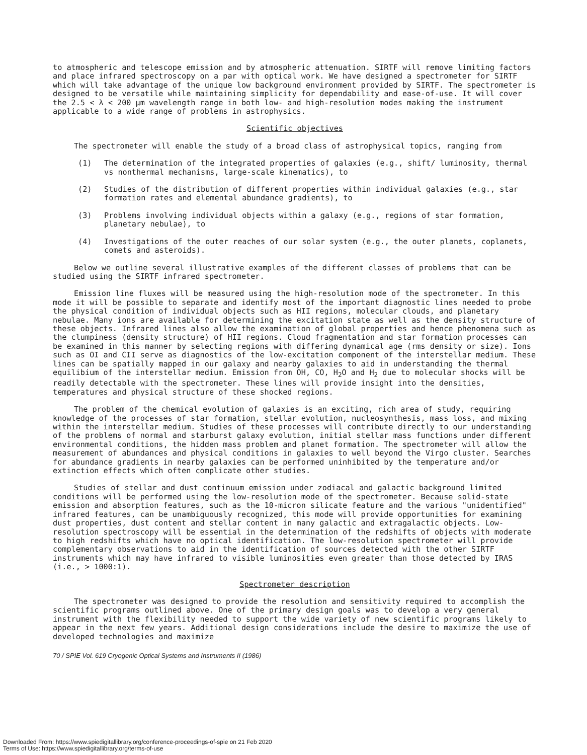to atmospheric and telescope emission and by atmospheric attenuation. SIRTF will remove limiting factors and place infrared spectroscopy on a par with optical work. We have designed a spectrometer for SIRTF which will take advantage of the unique low background environment provided by SIRTF. The spectrometer is designed to be versatile while maintaining simplicity for dependability and ease-of-use. It will cover the 2.5 < λ < 200 μm wavelength range in both low- and high-resolution modes making the instrument applicable to a wide range of problems in astrophysics.
Scientific objectives
The spectrometer will enable the study of a broad class of astrophysical topics, ranging from
(1) The determination of the integrated properties of galaxies (e.g., shift/ luminosity, thermal vs nonthermal mechanisms, large-scale kinematics), to
(2) Studies of the distribution of different properties within individual galaxies (e.g., star formation rates and elemental abundance gradients), to
(3) Problems involving individual objects within a galaxy (e.g., regions of star formation, planetary nebulae), to
(4) Investigations of the outer reaches of our solar system (e.g., the outer planets, coplanets, comets and asteroids).
Below we outline several illustrative examples of the different classes of problems that can be studied using the SIRTF infrared spectrometer.
Emission line fluxes will be measured using the high-resolution mode of the spectrometer. In this mode it will be possible to separate and identify most of the important diagnostic lines needed to probe the physical condition of individual objects such as HII regions, molecular clouds, and planetary nebulae. Many ions are available for determining the excitation state as well as the density structure of these objects. Infrared lines also allow the examination of global properties and hence phenomena such as the clumpiness (density structure) of HII regions. Cloud fragmentation and star formation processes can be examined in this manner by selecting regions with differing dynamical age (rms density or size). Ions such as OI and CII serve as diagnostics of the low-excitation component of the interstellar medium. These lines can be spatially mapped in our galaxy and nearby galaxies to aid in understanding the thermal equilibium of the interstellar medium. Emission from OH, CO, H<sub>2</sub>O and H<sub>2</sub> due to molecular shocks will be readily detectable with the spectrometer. These lines will provide insight into the densities, temperatures and physical structure of these shocked regions.
The problem of the chemical evolution of galaxies is an exciting, rich area of study, requiring knowledge of the processes of star formation, stellar evolution, nucleosynthesis, mass loss, and mixing within the interstellar medium. Studies of these processes will contribute directly to our understanding of the problems of normal and starburst galaxy evolution, initial stellar mass functions under different environmental conditions, the hidden mass problem and planet formation. The spectrometer will allow the measurement of abundances and physical conditions in galaxies to well beyond the Virgo cluster. Searches for abundance gradients in nearby galaxies can be performed uninhibited by the temperature and/or extinction effects which often complicate other studies.
Studies of stellar and dust continuum emission under zodiacal and galactic background limited conditions will be performed using the low-resolution mode of the spectrometer. Because solid-state emission and absorption features, such as the 10-micron silicate feature and the various "unidentified" infrared features, can be unambiguously recognized, this mode will provide opportunities for examining dust properties, dust content and stellar content in many galactic and extragalactic objects. Low-resolution spectroscopy will be essential in the determination of the redshifts of objects with moderate to high redshifts which have no optical identification. The low-resolution spectrometer will provide complementary observations to aid in the identification of sources detected with the other SIRTF instruments which may have infrared to visible luminosities even greater than those detected by IRAS (i.e., > 1000:1).
Spectrometer description
The spectrometer was designed to provide the resolution and sensitivity required to accomplish the scientific programs outlined above. One of the primary design goals was to develop a very general instrument with the flexibility needed to support the wide variety of new scientific programs likely to appear in the next few years. Additional design considerations include the desire to maximize the use of developed technologies and maximize
70 / SPIE Vol. 619 Cryogenic Optical Systems and Instruments II (1986)
Downloaded From: https://www.spiedigitallibrary.org/conference-proceedings-of-spie on 21 Feb 2020
Terms of Use: https://www.spiedigitallibrary.org/terms-of-use